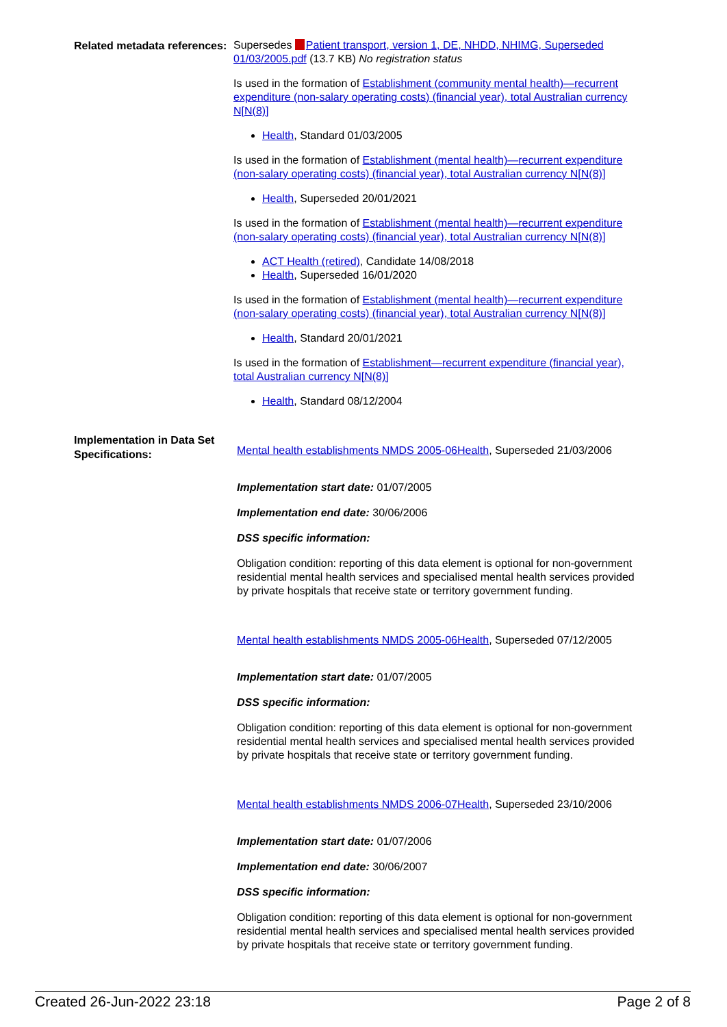Related metadata references:
Supersedes Patient transport, version 1, DE, NHDD, NHIMG, Superseded 01/03/2005.pdf (13.7 KB) No registration status
Is used in the formation of Establishment (community mental health)—recurrent expenditure (non-salary operating costs) (financial year), total Australian currency N[N(8)]
Health, Standard 01/03/2005
Is used in the formation of Establishment (mental health)—recurrent expenditure (non-salary operating costs) (financial year), total Australian currency N[N(8)]
Health, Superseded 20/01/2021
Is used in the formation of Establishment (mental health)—recurrent expenditure (non-salary operating costs) (financial year), total Australian currency N[N(8)]
ACT Health (retired), Candidate 14/08/2018
Health, Superseded 16/01/2020
Is used in the formation of Establishment (mental health)—recurrent expenditure (non-salary operating costs) (financial year), total Australian currency N[N(8)]
Health, Standard 20/01/2021
Is used in the formation of Establishment—recurrent expenditure (financial year), total Australian currency N[N(8)]
Health, Standard 08/12/2004
Implementation in Data Set Specifications:
Mental health establishments NMDS 2005-06Health, Superseded 21/03/2006
Implementation start date: 01/07/2005
Implementation end date: 30/06/2006
DSS specific information:
Obligation condition: reporting of this data element is optional for non-government residential mental health services and specialised mental health services provided by private hospitals that receive state or territory government funding.
Mental health establishments NMDS 2005-06Health, Superseded 07/12/2005
Implementation start date: 01/07/2005
DSS specific information:
Obligation condition: reporting of this data element is optional for non-government residential mental health services and specialised mental health services provided by private hospitals that receive state or territory government funding.
Mental health establishments NMDS 2006-07Health, Superseded 23/10/2006
Implementation start date: 01/07/2006
Implementation end date: 30/06/2007
DSS specific information:
Obligation condition: reporting of this data element is optional for non-government residential mental health services and specialised mental health services provided by private hospitals that receive state or territory government funding.
Created 26-Jun-2022 23:18 Page 2 of 8